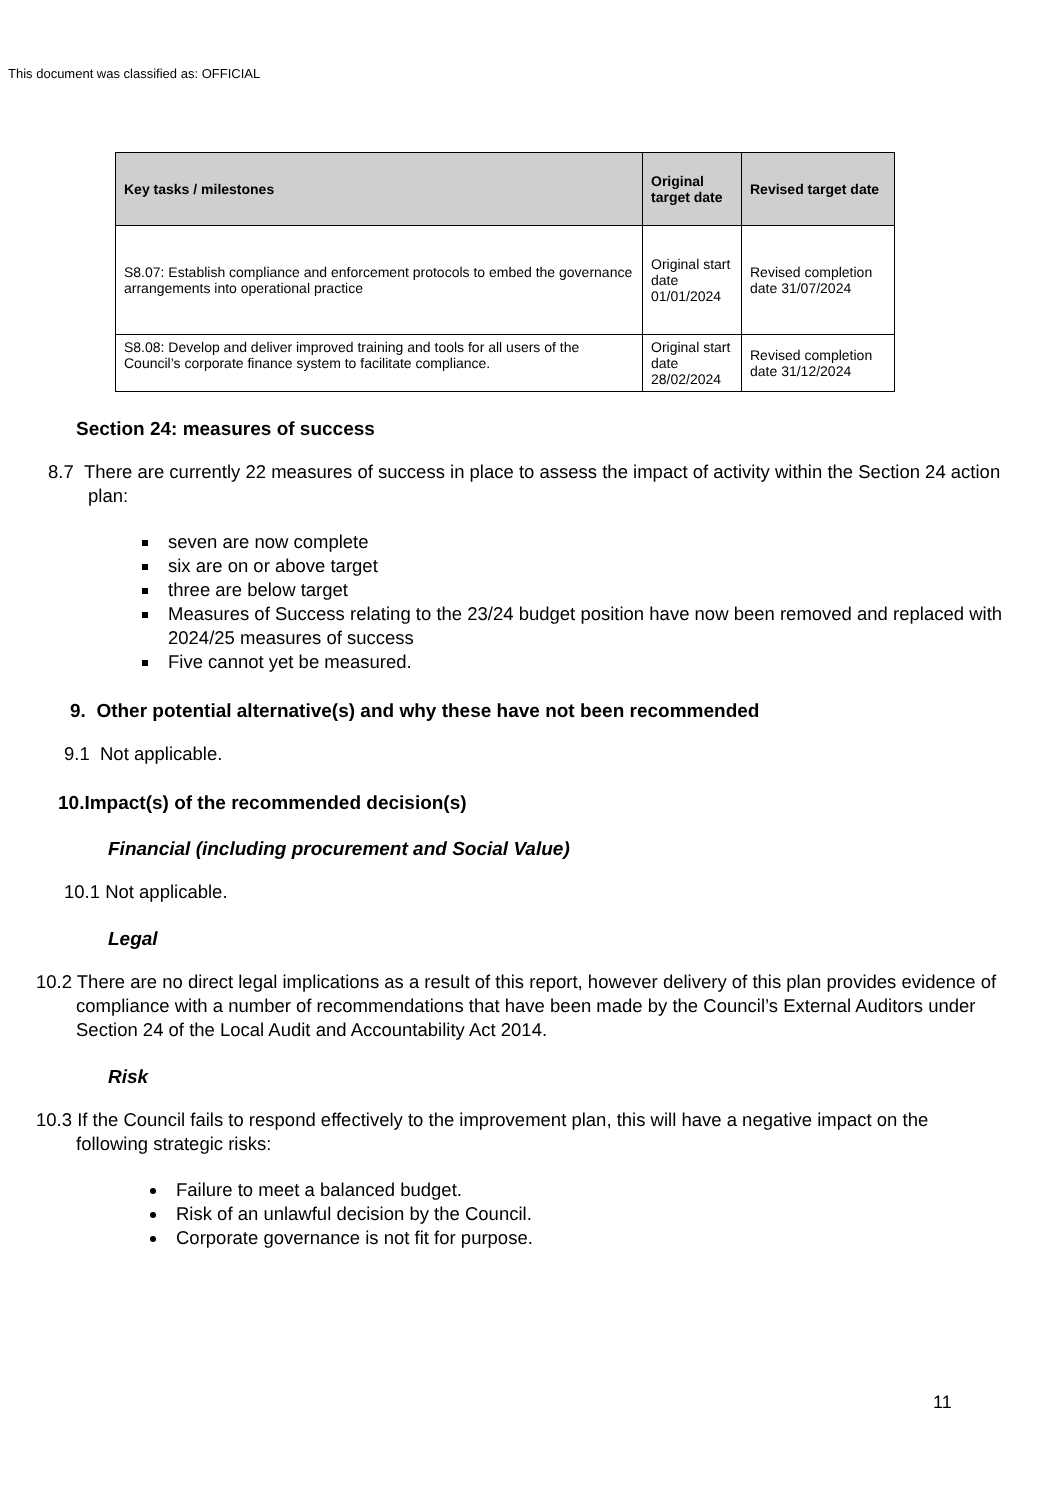This document was classified as: OFFICIAL
| Key tasks / milestones | Original target date | Revised target date |
| --- | --- | --- |
| S8.07: Establish compliance and enforcement protocols to embed the governance arrangements into operational practice | Original start date 01/01/2024 | Revised completion date 31/07/2024 |
| S8.08: Develop and deliver improved training and tools for all users of the Council’s corporate finance system to facilitate compliance. | Original start date 28/02/2024 | Revised completion date 31/12/2024 |
Section 24: measures of success
8.7 There are currently 22 measures of success in place to assess the impact of activity within the Section 24 action plan:
seven are now complete
six are on or above target
three are below target
Measures of Success relating to the 23/24 budget position have now been removed and replaced with 2024/25 measures of success
Five cannot yet be measured.
9. Other potential alternative(s) and why these have not been recommended
9.1 Not applicable.
10.Impact(s) of the recommended decision(s)
Financial (including procurement and Social Value)
10.1 Not applicable.
Legal
10.2 There are no direct legal implications as a result of this report, however delivery of this plan provides evidence of compliance with a number of recommendations that have been made by the Council’s External Auditors under Section 24 of the Local Audit and Accountability Act 2014.
Risk
10.3 If the Council fails to respond effectively to the improvement plan, this will have a negative impact on the following strategic risks:
Failure to meet a balanced budget.
Risk of an unlawful decision by the Council.
Corporate governance is not fit for purpose.
11